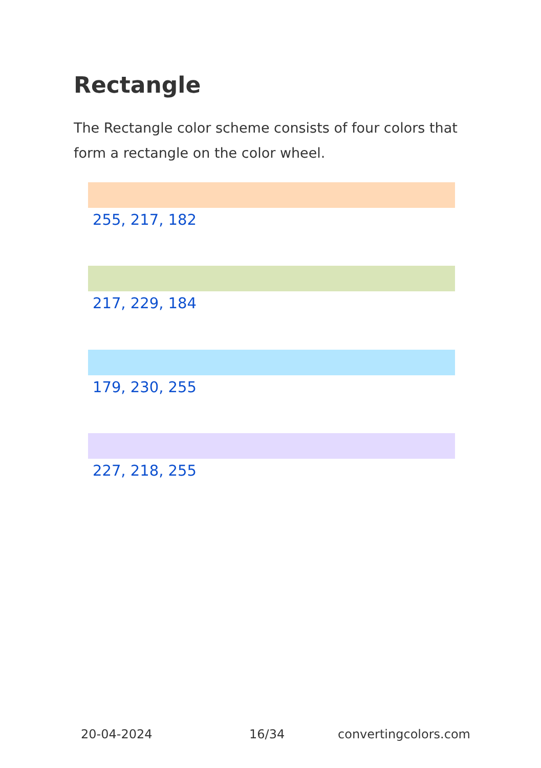Rectangle
The Rectangle color scheme consists of four colors that form a rectangle on the color wheel.
255, 217, 182
217, 229, 184
179, 230, 255
227, 218, 255
20-04-2024 16/34 convertingcolors.com